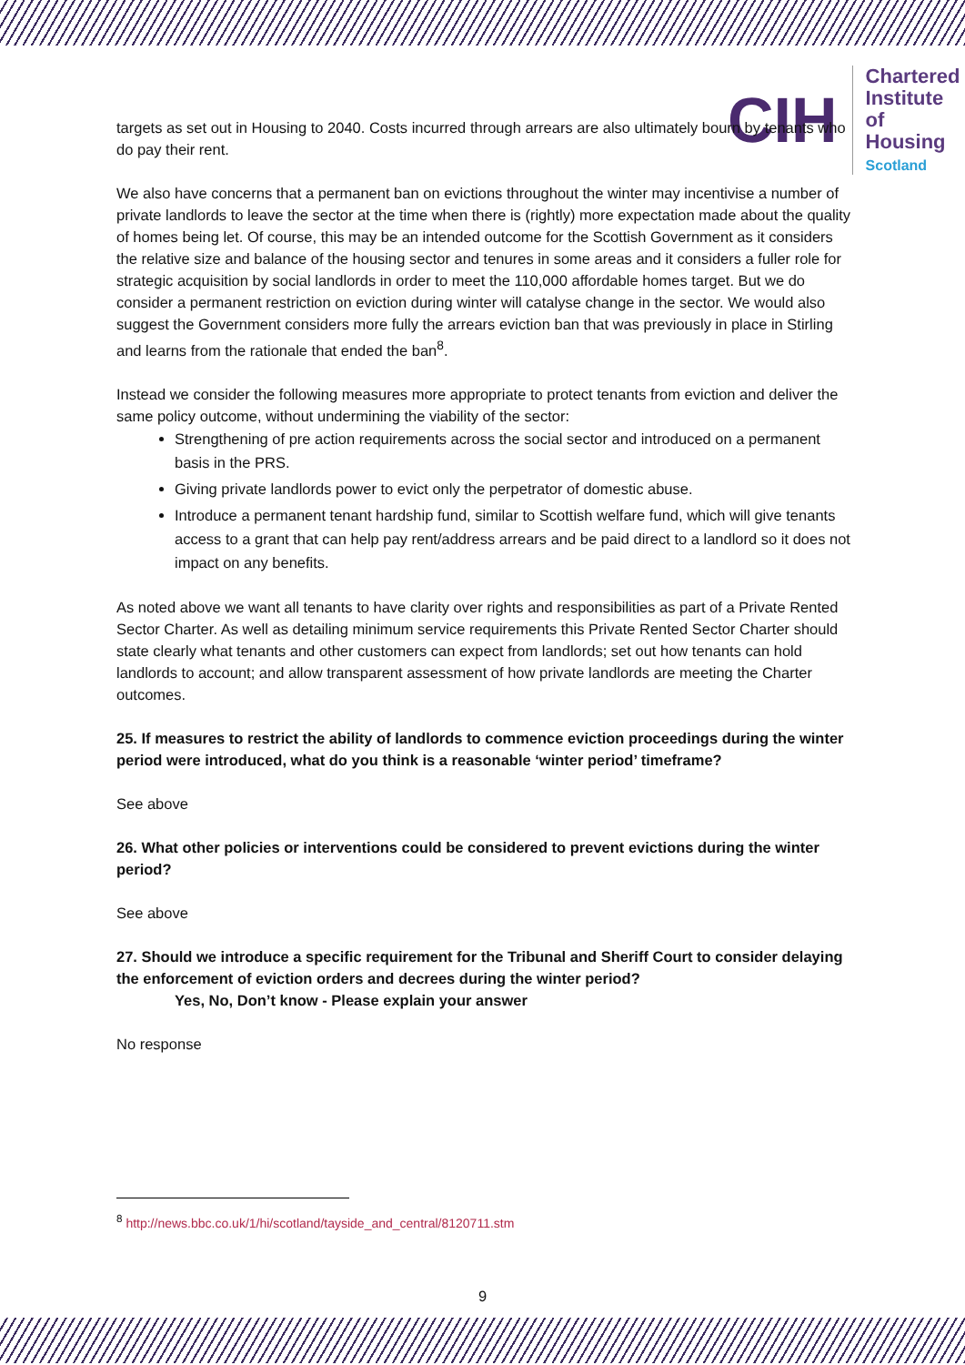CIH
Chartered
Institute of
Housing
Scotland
targets as set out in Housing to 2040. Costs incurred through arrears are also ultimately bourn by tenants who do pay their rent.
We also have concerns that a permanent ban on evictions throughout the winter may incentivise a number of private landlords to leave the sector at the time when there is (rightly) more expectation made about the quality of homes being let. Of course, this may be an intended outcome for the Scottish Government as it considers the relative size and balance of the housing sector and tenures in some areas and it considers a fuller role for strategic acquisition by social landlords in order to meet the 110,000 affordable homes target. But we do consider a permanent restriction on eviction during winter will catalyse change in the sector. We would also suggest the Government considers more fully the arrears eviction ban that was previously in place in Stirling and learns from the rationale that ended the ban<sup>8</sup>.
Instead we consider the following measures more appropriate to protect tenants from eviction and deliver the same policy outcome, without undermining the viability of the sector:
Strengthening of pre action requirements across the social sector and introduced on a permanent basis in the PRS.
Giving private landlords power to evict only the perpetrator of domestic abuse.
Introduce a permanent tenant hardship fund, similar to Scottish welfare fund, which will give tenants access to a grant that can help pay rent/address arrears and be paid direct to a landlord so it does not impact on any benefits.
As noted above we want all tenants to have clarity over rights and responsibilities as part of a Private Rented Sector Charter. As well as detailing minimum service requirements this Private Rented Sector Charter should state clearly what tenants and other customers can expect from landlords; set out how tenants can hold landlords to account; and allow transparent assessment of how private landlords are meeting the Charter outcomes.
25. If measures to restrict the ability of landlords to commence eviction proceedings during the winter period were introduced, what do you think is a reasonable ‘winter period’ timeframe?
See above
26. What other policies or interventions could be considered to prevent evictions during the winter period?
See above
27. Should we introduce a specific requirement for the Tribunal and Sheriff Court to consider delaying the enforcement of eviction orders and decrees during the winter period?
Yes, No, Don’t know - Please explain your answer
No response
<sup>8</sup> http://news.bbc.co.uk/1/hi/scotland/tayside_and_central/8120711.stm
9